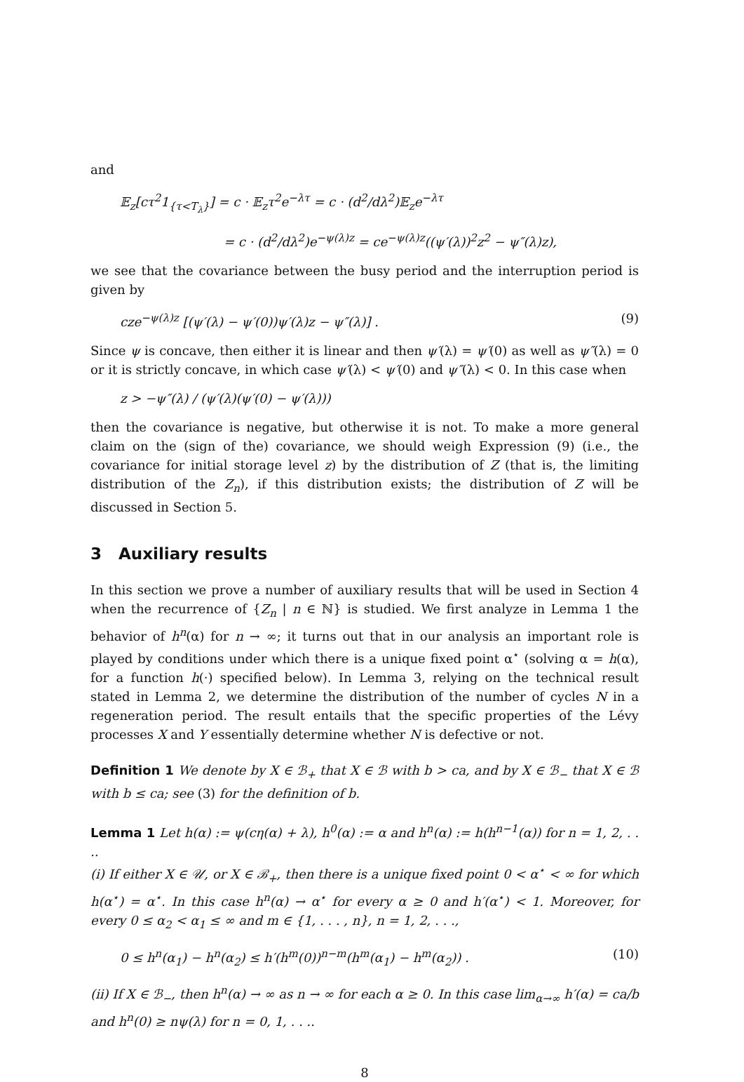and
𝔼<sub>z</sub>[cτ<sup>2</sup>1<sub>{τ<T<sub>λ</sub>}</sub>] = c · 𝔼<sub>z</sub>τ<sup>2</sup>e<sup>−λτ</sup> = c · (d<sup>2</sup>/dλ<sup>2</sup>)𝔼<sub>z</sub>e<sup>−λτ</sup>
= c · (d<sup>2</sup>/dλ<sup>2</sup>)e<sup>−ψ(λ)z</sup> = ce<sup>−ψ(λ)z</sup>((ψ′(λ))<sup>2</sup>z<sup>2</sup> − ψ″(λ)z),
we see that the covariance between the busy period and the interruption period is given by
cze<sup>−ψ(λ)z</sup> [(ψ′(λ) − ψ′(0))ψ′(λ)z − ψ″(λ)] . (9)
Since ψ is concave, then either it is linear and then ψ′(λ) = ψ′(0) as well as ψ″(λ) = 0 or it is strictly concave, in which case ψ′(λ) < ψ′(0) and ψ″(λ) < 0. In this case when
z > −ψ″(λ) / (ψ′(λ)(ψ′(0) − ψ′(λ)))
then the covariance is negative, but otherwise it is not. To make a more general claim on the (sign of the) covariance, we should weigh Expression (9) (i.e., the covariance for initial storage level z) by the distribution of Z (that is, the limiting distribution of the Z<sub>n</sub>), if this distribution exists; the distribution of Z will be discussed in Section 5.
3 Auxiliary results
In this section we prove a number of auxiliary results that will be used in Section 4 when the recurrence of {Z<sub>n</sub> | n ∈ ℕ} is studied. We first analyze in Lemma 1 the behavior of h<sup>n</sup>(α) for n → ∞; it turns out that in our analysis an important role is played by conditions under which there is a unique fixed point α<sup>⋆</sup> (solving α = h(α), for a function h(·) specified below). In Lemma 3, relying on the technical result stated in Lemma 2, we determine the distribution of the number of cycles N in a regeneration period. The result entails that the specific properties of the Lévy processes X and Y essentially determine whether N is defective or not.
Definition 1 We denote by X ∈ ℬ<sub>+</sub> that X ∈ ℬ with b > ca, and by X ∈ ℬ<sub>−</sub> that X ∈ ℬ with b ≤ ca; see (3) for the definition of b.
Lemma 1 Let h(α) := ψ(cη(α) + λ), h<sup>0</sup>(α) := α and h<sup>n</sup>(α) := h(h<sup>n−1</sup>(α)) for n = 1, 2, . . ..
(i) If either X ∈ 𝒰, or X ∈ ℬ<sub>+</sub>, then there is a unique fixed point 0 < α<sup>⋆</sup> < ∞ for which h(α<sup>⋆</sup>) = α<sup>⋆</sup>. In this case h<sup>n</sup>(α) → α<sup>⋆</sup> for every α ≥ 0 and h′(α<sup>⋆</sup>) < 1. Moreover, for every 0 ≤ α<sub>2</sub> < α<sub>1</sub> ≤ ∞ and m ∈ {1, . . . , n}, n = 1, 2, . . .,
0 ≤ h<sup>n</sup>(α<sub>1</sub>) − h<sup>n</sup>(α<sub>2</sub>) ≤ h′(h<sup>m</sup>(0))<sup>n−m</sup>(h<sup>m</sup>(α<sub>1</sub>) − h<sup>m</sup>(α<sub>2</sub>)) . (10)
(ii) If X ∈ ℬ<sub>−</sub>, then h<sup>n</sup>(α) → ∞ as n → ∞ for each α ≥ 0. In this case lim<sub>α→∞</sub> h′(α) = ca/b and h<sup>n</sup>(0) ≥ nψ(λ) for n = 0, 1, . . ..
8